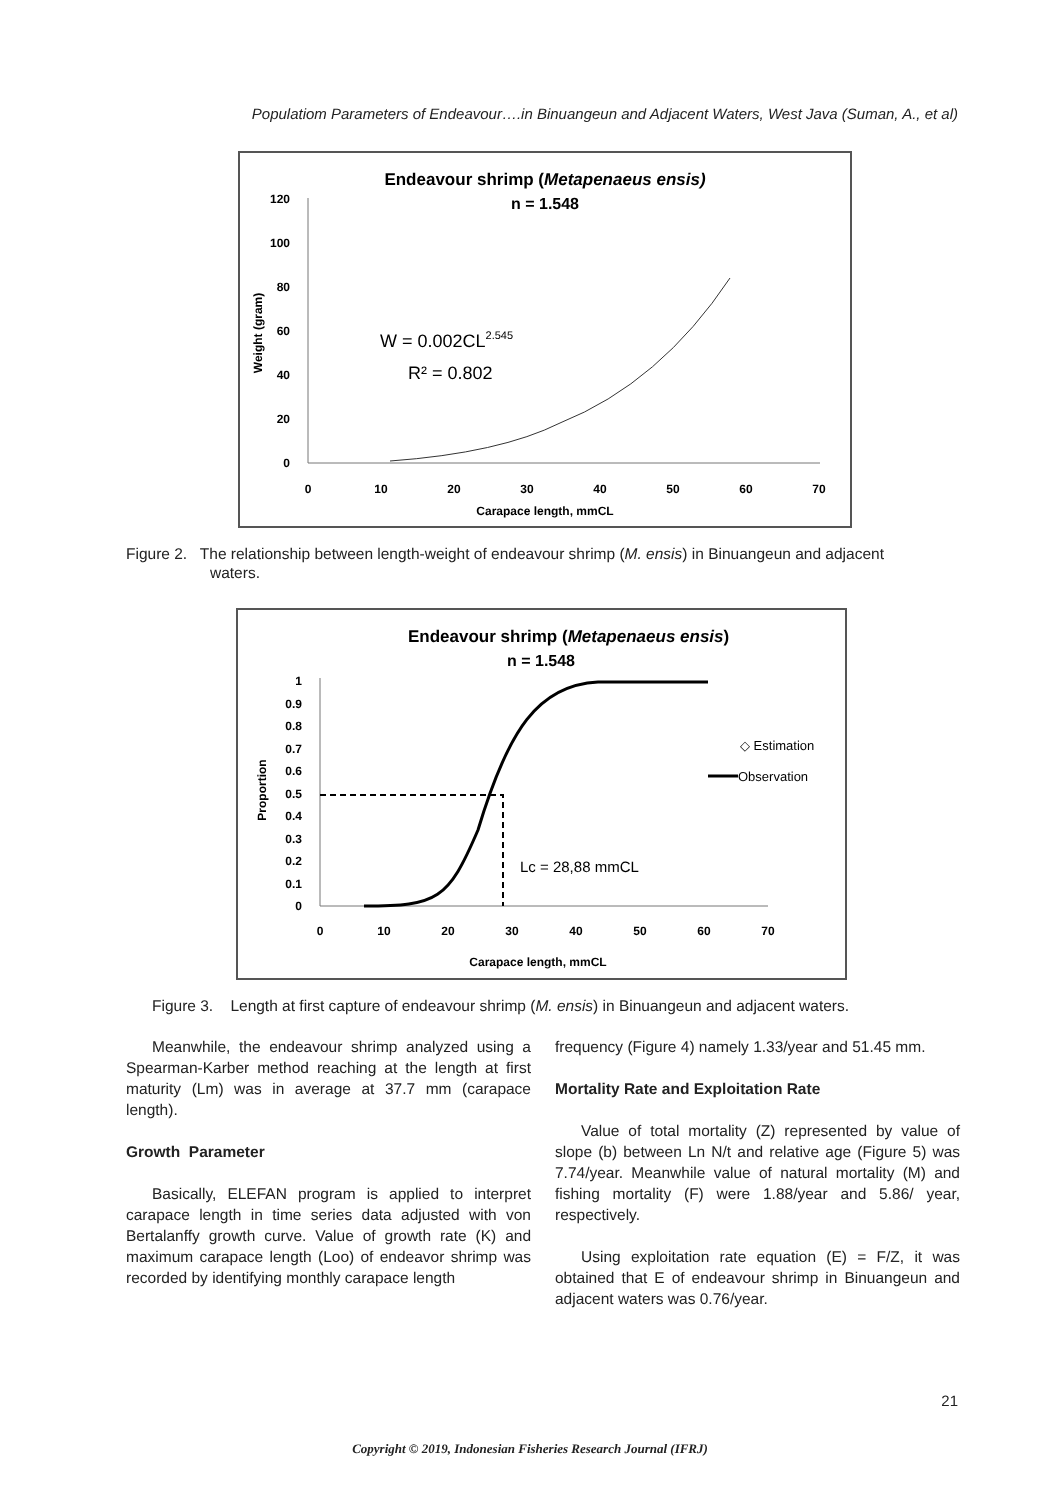Populatiom Parameters of Endeavour….in Binuangeun and Adjacent Waters, West Java (Suman, A., et al)
Endeavour shrimp (Metapenaeus ensis)
n = 1.548
0
20
40
60
80
100
120
0
10
20
30
40
50
60
70
Carapace length, mmCL
Weight (gram)
W = 0.002CL2.545
R² = 0.802
Figure 2. The relationship between length-weight of endeavour shrimp (M. ensis) in Binuangeun and adjacent
waters.
Endeavour shrimp (Metapenaeus ensis)
n = 1.548
0
0.1
0.2
0.3
0.4
0.5
0.6
0.7
0.8
0.9
1
0
10
20
30
40
50
60
70
Carapace length, mmCL
Proportion
Lc = 28,88 mmCL
◇ Estimation
Observation
Figure 3. Length at first capture of endeavour shrimp (M. ensis) in Binuangeun and adjacent waters.
Meanwhile, the endeavour shrimp analyzed using a Spearman-Karber method reaching at the length at first maturity (Lm) was in average at 37.7 mm (carapace length).
Growth Parameter
Basically, ELEFAN program is applied to interpret carapace length in time series data adjusted with von Bertalanffy growth curve. Value of growth rate (K) and maximum carapace length (Loo) of endeavor shrimp was recorded by identifying monthly carapace length
frequency (Figure 4) namely 1.33/year and 51.45 mm.
Mortality Rate and Exploitation Rate
Value of total mortality (Z) represented by value of slope (b) between Ln N/t and relative age (Figure 5) was 7.74/year. Meanwhile value of natural mortality (M) and fishing mortality (F) were 1.88/year and 5.86/ year, respectively.
Using exploitation rate equation (E) = F/Z, it was obtained that E of endeavour shrimp in Binuangeun and adjacent waters was 0.76/year.
21
Copyright © 2019, Indonesian Fisheries Research Journal (IFRJ)